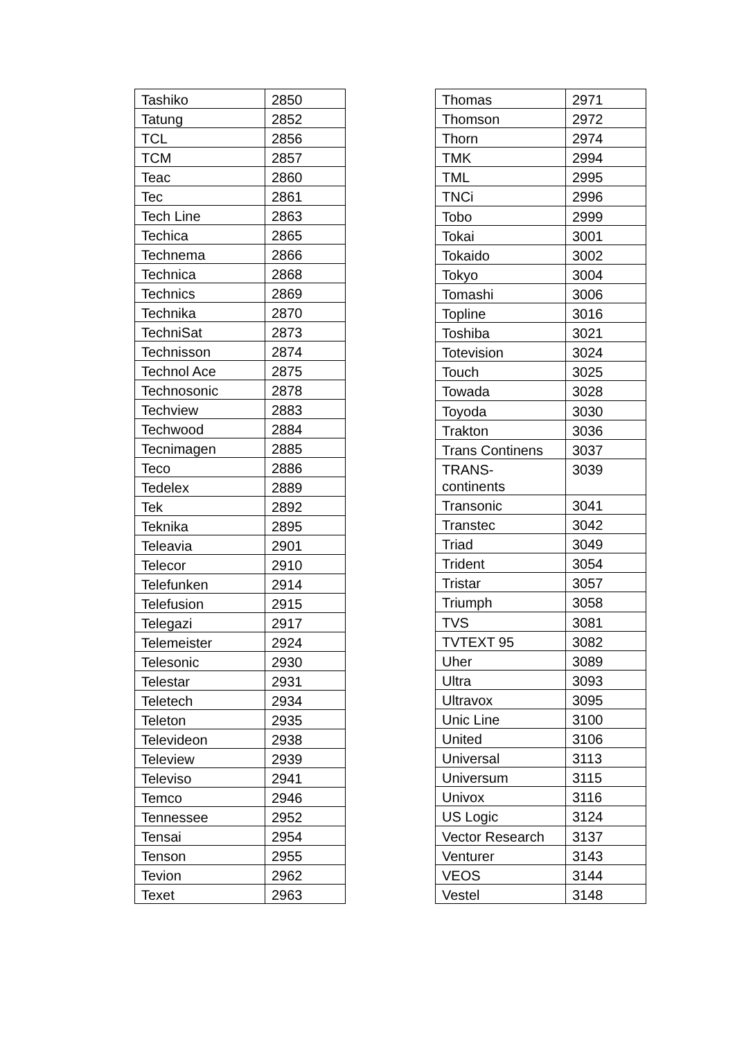| Tashiko | 2850 |
| Tatung | 2852 |
| TCL | 2856 |
| TCM | 2857 |
| Teac | 2860 |
| Tec | 2861 |
| Tech Line | 2863 |
| Techica | 2865 |
| Technema | 2866 |
| Technica | 2868 |
| Technics | 2869 |
| Technika | 2870 |
| TechniSat | 2873 |
| Technisson | 2874 |
| Technol Ace | 2875 |
| Technosonic | 2878 |
| Techview | 2883 |
| Techwood | 2884 |
| Tecnimagen | 2885 |
| Teco | 2886 |
| Tedelex | 2889 |
| Tek | 2892 |
| Teknika | 2895 |
| Teleavia | 2901 |
| Telecor | 2910 |
| Telefunken | 2914 |
| Telefusion | 2915 |
| Telegazi | 2917 |
| Telemeister | 2924 |
| Telesonic | 2930 |
| Telestar | 2931 |
| Teletech | 2934 |
| Teleton | 2935 |
| Televideon | 2938 |
| Teleview | 2939 |
| Televiso | 2941 |
| Temco | 2946 |
| Tennessee | 2952 |
| Tensai | 2954 |
| Tenson | 2955 |
| Tevion | 2962 |
| Texet | 2963 |
| Thomas | 2971 |
| Thomson | 2972 |
| Thorn | 2974 |
| TMK | 2994 |
| TML | 2995 |
| TNCi | 2996 |
| Tobo | 2999 |
| Tokai | 3001 |
| Tokaido | 3002 |
| Tokyo | 3004 |
| Tomashi | 3006 |
| Topline | 3016 |
| Toshiba | 3021 |
| Totevision | 3024 |
| Touch | 3025 |
| Towada | 3028 |
| Toyoda | 3030 |
| Trakton | 3036 |
| Trans Continens | 3037 |
| TRANS- continents | 3039 |
| Transonic | 3041 |
| Transtec | 3042 |
| Triad | 3049 |
| Trident | 3054 |
| Tristar | 3057 |
| Triumph | 3058 |
| TVS | 3081 |
| TVTEXT 95 | 3082 |
| Uher | 3089 |
| Ultra | 3093 |
| Ultravox | 3095 |
| Unic Line | 3100 |
| United | 3106 |
| Universal | 3113 |
| Universum | 3115 |
| Univox | 3116 |
| US Logic | 3124 |
| Vector Research | 3137 |
| Venturer | 3143 |
| VEOS | 3144 |
| Vestel | 3148 |